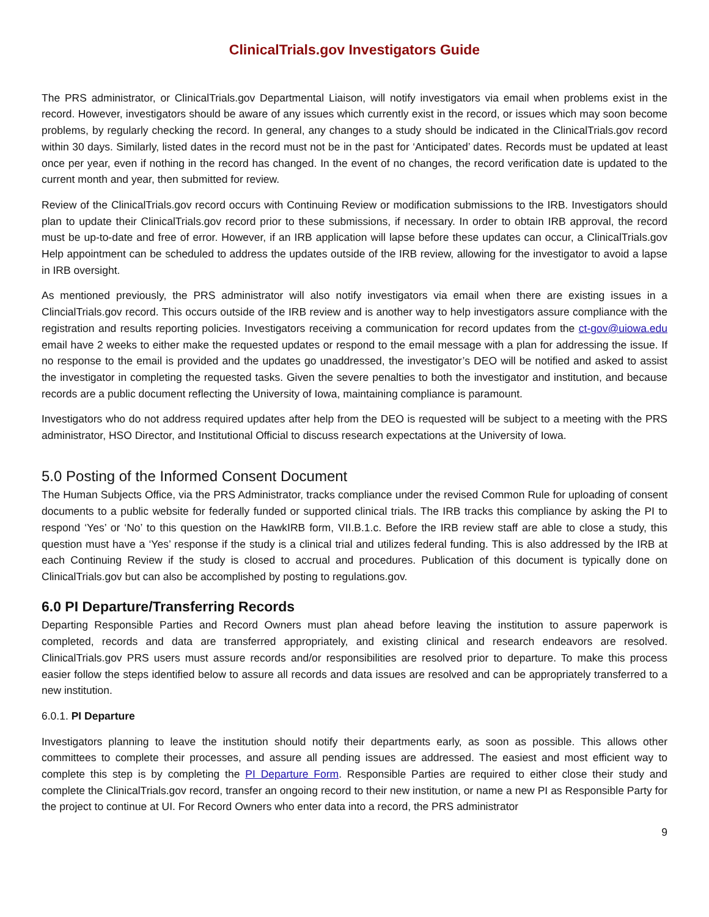ClinicalTrials.gov Investigators Guide
The PRS administrator, or ClinicalTrials.gov Departmental Liaison, will notify investigators via email when problems exist in the record. However, investigators should be aware of any issues which currently exist in the record, or issues which may soon become problems, by regularly checking the record. In general, any changes to a study should be indicated in the ClinicalTrials.gov record within 30 days. Similarly, listed dates in the record must not be in the past for ‘Anticipated’ dates. Records must be updated at least once per year, even if nothing in the record has changed. In the event of no changes, the record verification date is updated to the current month and year, then submitted for review.
Review of the ClinicalTrials.gov record occurs with Continuing Review or modification submissions to the IRB. Investigators should plan to update their ClinicalTrials.gov record prior to these submissions, if necessary. In order to obtain IRB approval, the record must be up-to-date and free of error. However, if an IRB application will lapse before these updates can occur, a ClinicalTrials.gov Help appointment can be scheduled to address the updates outside of the IRB review, allowing for the investigator to avoid a lapse in IRB oversight.
As mentioned previously, the PRS administrator will also notify investigators via email when there are existing issues in a ClincialTrials.gov record. This occurs outside of the IRB review and is another way to help investigators assure compliance with the registration and results reporting policies. Investigators receiving a communication for record updates from the ct-gov@uiowa.edu email have 2 weeks to either make the requested updates or respond to the email message with a plan for addressing the issue. If no response to the email is provided and the updates go unaddressed, the investigator’s DEO will be notified and asked to assist the investigator in completing the requested tasks. Given the severe penalties to both the investigator and institution, and because records are a public document reflecting the University of Iowa, maintaining compliance is paramount.
Investigators who do not address required updates after help from the DEO is requested will be subject to a meeting with the PRS administrator, HSO Director, and Institutional Official to discuss research expectations at the University of Iowa.
5.0 Posting of the Informed Consent Document
The Human Subjects Office, via the PRS Administrator, tracks compliance under the revised Common Rule for uploading of consent documents to a public website for federally funded or supported clinical trials. The IRB tracks this compliance by asking the PI to respond ‘Yes’ or ‘No’ to this question on the HawkIRB form, VII.B.1.c. Before the IRB review staff are able to close a study, this question must have a ‘Yes’ response if the study is a clinical trial and utilizes federal funding. This is also addressed by the IRB at each Continuing Review if the study is closed to accrual and procedures. Publication of this document is typically done on ClinicalTrials.gov but can also be accomplished by posting to regulations.gov.
6.0 PI Departure/Transferring Records
Departing Responsible Parties and Record Owners must plan ahead before leaving the institution to assure paperwork is completed, records and data are transferred appropriately, and existing clinical and research endeavors are resolved. ClinicalTrials.gov PRS users must assure records and/or responsibilities are resolved prior to departure. To make this process easier follow the steps identified below to assure all records and data issues are resolved and can be appropriately transferred to a new institution.
6.0.1. PI Departure
Investigators planning to leave the institution should notify their departments early, as soon as possible. This allows other committees to complete their processes, and assure all pending issues are addressed. The easiest and most efficient way to complete this step is by completing the PI Departure Form. Responsible Parties are required to either close their study and complete the ClinicalTrials.gov record, transfer an ongoing record to their new institution, or name a new PI as Responsible Party for the project to continue at UI. For Record Owners who enter data into a record, the PRS administrator
9